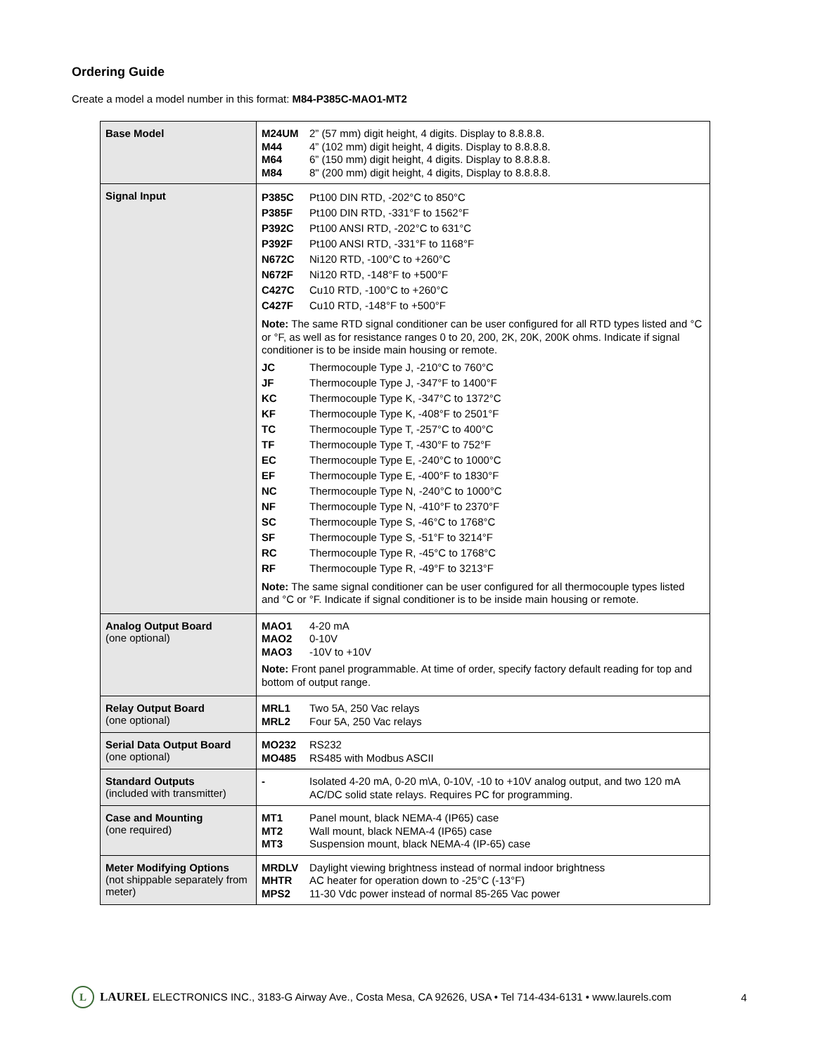Ordering Guide
Create a model a model number in this format: M84-P385C-MAO1-MT2
| Base Model | / M24UM / 2” (57 mm) digit height, 4 digits. Display to 8.8.8.8. / / M44 / 4” (102 mm) digit height, 4 digits. Display to 8.8.8.8. / / M64 / 6” (150 mm) digit height, 4 digits. Display to 8.8.8.8. / / M84 / 8" (200 mm) digit height, 4 digits, Display to 8.8.8.8. / |
| Signal Input | / P385C / Pt100 DIN RTD, -202°C to 850°C / / P385F / Pt100 DIN RTD, -331°F to 1562°F / / P392C / Pt100 ANSI RTD, -202°C to 631°C / / P392F / Pt100 ANSI RTD, -331°F to 1168°F / / N672C / Ni120 RTD, -100°C to +260°C / / N672F / Ni120 RTD, -148°F to +500°F / / C427C / Cu10 RTD, -100°C to +260°C / / C427F / Cu10 RTD, -148°F to +500°F / Note: The same RTD signal conditioner can be user configured for all RTD types listed and °C or °F, as well as for resistance ranges 0 to 20, 200, 2K, 20K, 200K ohms. Indicate if signal conditioner is to be inside main housing or remote. / JC / Thermocouple Type J, -210°C to 760°C / / JF / Thermocouple Type J, -347°F to 1400°F / / KC / Thermocouple Type K, -347°C to 1372°C / / KF / Thermocouple Type K, -408°F to 2501°F / / TC / Thermocouple Type T, -257°C to 400°C / / TF / Thermocouple Type T, -430°F to 752°F / / EC / Thermocouple Type E, -240°C to 1000°C / / EF / Thermocouple Type E, -400°F to 1830°F / / NC / Thermocouple Type N, -240°C to 1000°C / / NF / Thermocouple Type N, -410°F to 2370°F / / SC / Thermocouple Type S, -46°C to 1768°C / / SF / Thermocouple Type S, -51°F to 3214°F / / RC / Thermocouple Type R, -45°C to 1768°C / / RF / Thermocouple Type R, -49°F to 3213°F / Note: The same signal conditioner can be user configured for all thermocouple types listed and °C or °F. Indicate if signal conditioner is to be inside main housing or remote. |
| Analog Output Board (one optional) | / MAO1 / 4-20 mA / / MAO2 / 0-10V / / MAO3 / -10V to +10V / Note: Front panel programmable. At time of order, specify factory default reading for top and bottom of output range. |
| Relay Output Board (one optional) | / MRL1 / Two 5A, 250 Vac relays / / MRL2 / Four 5A, 250 Vac relays / |
| Serial Data Output Board (one optional) | / MO232 / RS232 / / MO485 / RS485 with Modbus ASCII / |
| Standard Outputs (included with transmitter) | / - / Isolated 4-20 mA, 0-20 m\A, 0-10V, -10 to +10V analog output, and two 120 mA AC/DC solid state relays. Requires PC for programming. / |
| Case and Mounting (one required) | / MT1 / Panel mount, black NEMA-4 (IP65) case / / MT2 / Wall mount, black NEMA-4 (IP65) case / / MT3 / Suspension mount, black NEMA-4 (IP-65) case / |
| Meter Modifying Options (not shippable separately from meter) | / MRDLV / Daylight viewing brightness instead of normal indoor brightness / / MHTR / AC heater for operation down to -25°C (-13°F) / / MPS2 / 11-30 Vdc power instead of normal 85-265 Vac power / |
L
LAUREL ELECTRONICS INC., 3183-G Airway Ave., Costa Mesa, CA 92626, USA • Tel 714-434-6131 • www.laurels.com 4